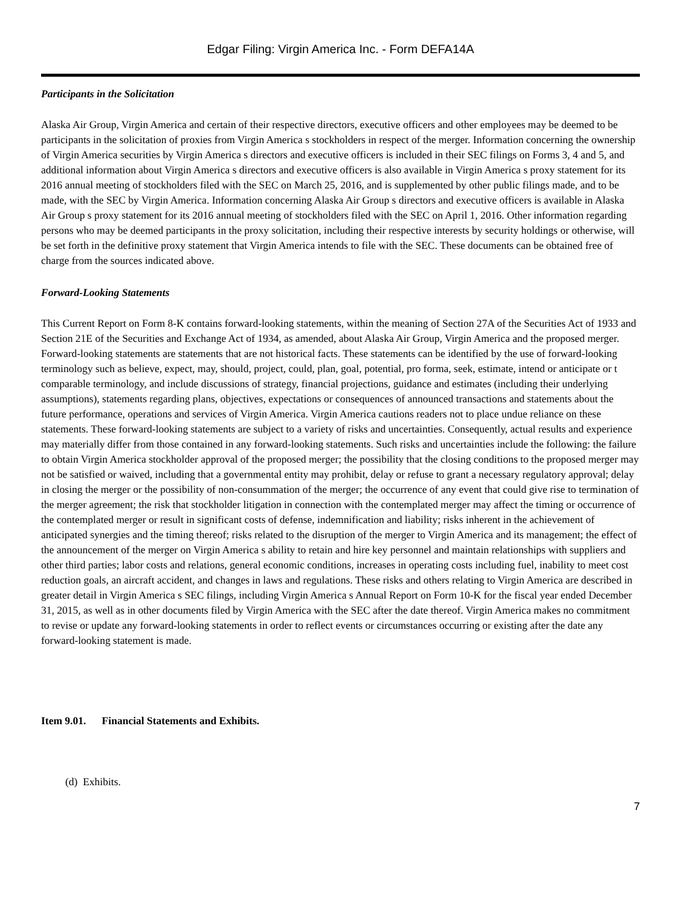Edgar Filing: Virgin America Inc. - Form DEFA14A
Participants in the Solicitation
Alaska Air Group, Virgin America and certain of their respective directors, executive officers and other employees may be deemed to be participants in the solicitation of proxies from Virgin America s stockholders in respect of the merger. Information concerning the ownership of Virgin America securities by Virgin America s directors and executive officers is included in their SEC filings on Forms 3, 4 and 5, and additional information about Virgin America s directors and executive officers is also available in Virgin America s proxy statement for its 2016 annual meeting of stockholders filed with the SEC on March 25, 2016, and is supplemented by other public filings made, and to be made, with the SEC by Virgin America. Information concerning Alaska Air Group s directors and executive officers is available in Alaska Air Group s proxy statement for its 2016 annual meeting of stockholders filed with the SEC on April 1, 2016. Other information regarding persons who may be deemed participants in the proxy solicitation, including their respective interests by security holdings or otherwise, will be set forth in the definitive proxy statement that Virgin America intends to file with the SEC. These documents can be obtained free of charge from the sources indicated above.
Forward-Looking Statements
This Current Report on Form 8-K contains forward-looking statements, within the meaning of Section 27A of the Securities Act of 1933 and Section 21E of the Securities and Exchange Act of 1934, as amended, about Alaska Air Group, Virgin America and the proposed merger. Forward-looking statements are statements that are not historical facts. These statements can be identified by the use of forward-looking terminology such as believe, expect, may, should, project, could, plan, goal, potential, pro forma, seek, estimate, intend or anticipate or t comparable terminology, and include discussions of strategy, financial projections, guidance and estimates (including their underlying assumptions), statements regarding plans, objectives, expectations or consequences of announced transactions and statements about the future performance, operations and services of Virgin America. Virgin America cautions readers not to place undue reliance on these statements. These forward-looking statements are subject to a variety of risks and uncertainties. Consequently, actual results and experience may materially differ from those contained in any forward-looking statements. Such risks and uncertainties include the following: the failure to obtain Virgin America stockholder approval of the proposed merger; the possibility that the closing conditions to the proposed merger may not be satisfied or waived, including that a governmental entity may prohibit, delay or refuse to grant a necessary regulatory approval; delay in closing the merger or the possibility of non-consummation of the merger; the occurrence of any event that could give rise to termination of the merger agreement; the risk that stockholder litigation in connection with the contemplated merger may affect the timing or occurrence of the contemplated merger or result in significant costs of defense, indemnification and liability; risks inherent in the achievement of anticipated synergies and the timing thereof; risks related to the disruption of the merger to Virgin America and its management; the effect of the announcement of the merger on Virgin America s ability to retain and hire key personnel and maintain relationships with suppliers and other third parties; labor costs and relations, general economic conditions, increases in operating costs including fuel, inability to meet cost reduction goals, an aircraft accident, and changes in laws and regulations. These risks and others relating to Virgin America are described in greater detail in Virgin America s SEC filings, including Virgin America s Annual Report on Form 10-K for the fiscal year ended December 31, 2015, as well as in other documents filed by Virgin America with the SEC after the date thereof. Virgin America makes no commitment to revise or update any forward-looking statements in order to reflect events or circumstances occurring or existing after the date any forward-looking statement is made.
Item 9.01. Financial Statements and Exhibits.
(d) Exhibits.
7